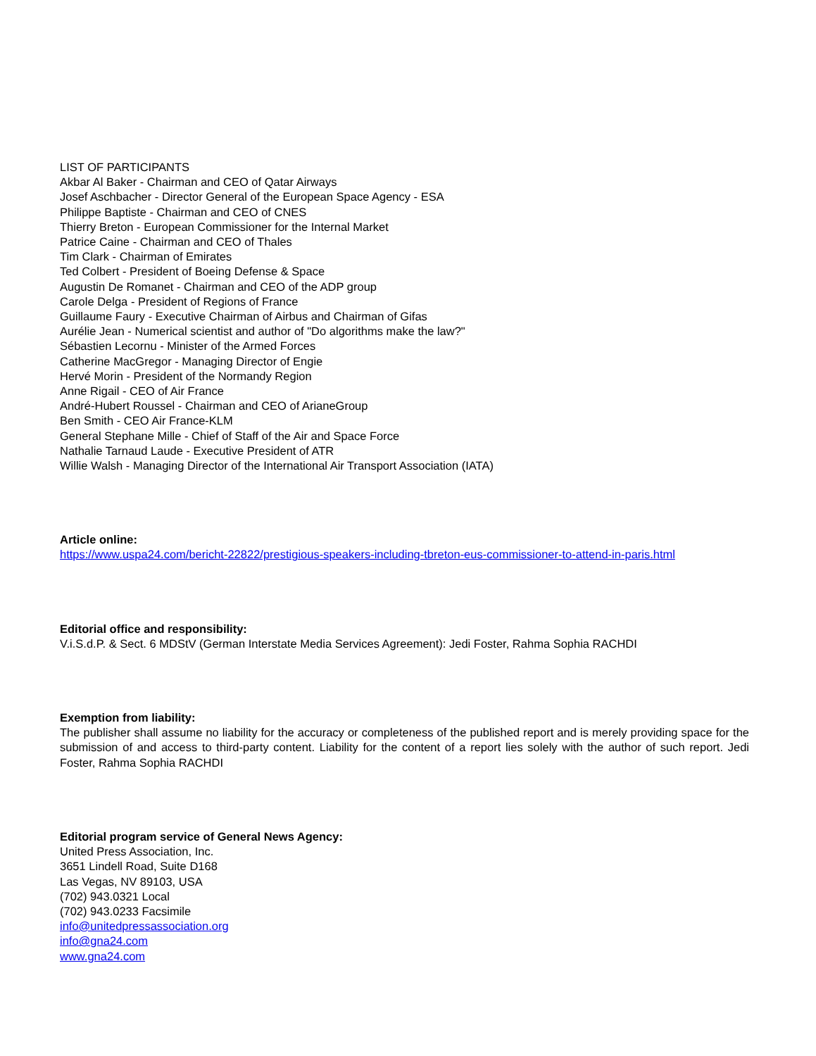LIST OF PARTICIPANTS
Akbar Al Baker - Chairman and CEO of Qatar Airways
Josef Aschbacher - Director General of the European Space Agency - ESA
Philippe Baptiste - Chairman and CEO of CNES
Thierry Breton - European Commissioner for the Internal Market
Patrice Caine - Chairman and CEO of Thales
Tim Clark - Chairman of Emirates
Ted Colbert - President of Boeing Defense & Space
Augustin De Romanet - Chairman and CEO of the ADP group
Carole Delga - President of Regions of France
Guillaume Faury - Executive Chairman of Airbus and Chairman of Gifas
Aurélie Jean - Numerical scientist and author of "Do algorithms make the law?"
Sébastien Lecornu - Minister of the Armed Forces
Catherine MacGregor - Managing Director of Engie
Hervé Morin - President of the Normandy Region
Anne Rigail - CEO of Air France
André-Hubert Roussel - Chairman and CEO of ArianeGroup
Ben Smith - CEO Air France-KLM
General Stephane Mille - Chief of Staff of the Air and Space Force
Nathalie Tarnaud Laude - Executive President of ATR
Willie Walsh - Managing Director of the International Air Transport Association (IATA)
Article online:
https://www.uspa24.com/bericht-22822/prestigious-speakers-including-tbreton-eus-commissioner-to-attend-in-paris.html
Editorial office and responsibility:
V.i.S.d.P. & Sect. 6 MDStV (German Interstate Media Services Agreement): Jedi Foster, Rahma Sophia RACHDI
Exemption from liability:
The publisher shall assume no liability for the accuracy or completeness of the published report and is merely providing space for the submission of and access to third-party content. Liability for the content of a report lies solely with the author of such report. Jedi Foster, Rahma Sophia RACHDI
Editorial program service of General News Agency:
United Press Association, Inc.
3651 Lindell Road, Suite D168
Las Vegas, NV 89103, USA
(702) 943.0321 Local
(702) 943.0233 Facsimile
info@unitedpressassociation.org
info@gna24.com
www.gna24.com